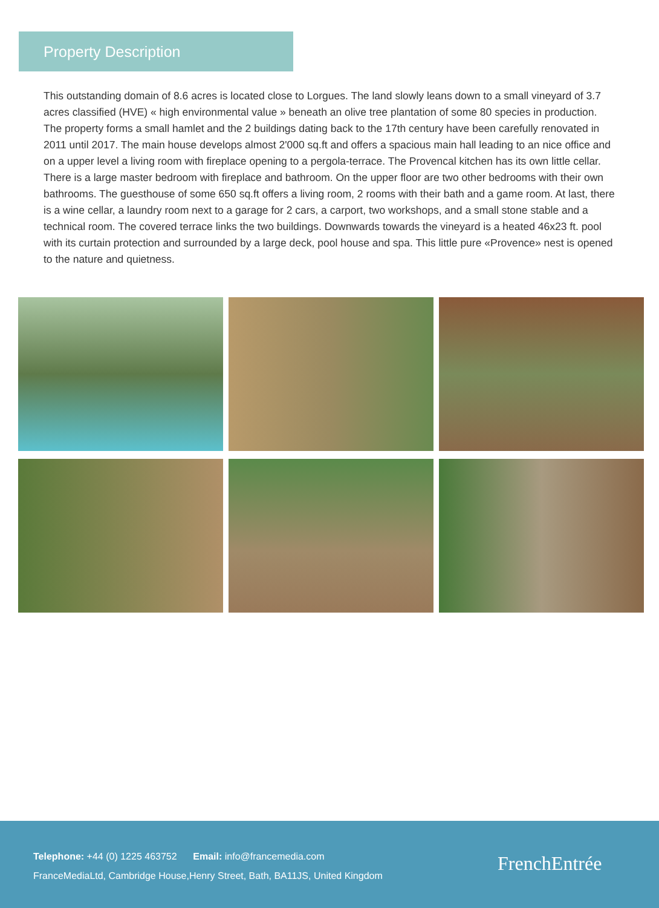Property Description
This outstanding domain of 8.6 acres is located close to Lorgues. The land slowly leans down to a small vineyard of 3.7 acres classified (HVE) « high environmental value » beneath an olive tree plantation of some 80 species in production. The property forms a small hamlet and the 2 buildings dating back to the 17th century have been carefully renovated in 2011 until 2017. The main house develops almost 2'000 sq.ft and offers a spacious main hall leading to an nice office and on a upper level a living room with fireplace opening to a pergola-terrace. The Provencal kitchen has its own little cellar. There is a large master bedroom with fireplace and bathroom. On the upper floor are two other bedrooms with their own bathrooms. The guesthouse of some 650 sq.ft offers a living room, 2 rooms with their bath and a game room. At last, there is a wine cellar, a laundry room next to a garage for 2 cars, a carport, two workshops, and a small stone stable and a technical room. The covered terrace links the two buildings. Downwards towards the vineyard is a heated 46x23 ft. pool with its curtain protection and surrounded by a large deck, pool house and spa. This little pure «Provence» nest is opened to the nature and quietness.
Telephone: +44 (0) 1225 463752 Email: info@francemedia.com
FranceMediaLtd, Cambridge House,Henry Street, Bath, BA11JS, United Kingdom
FrenchEntrée